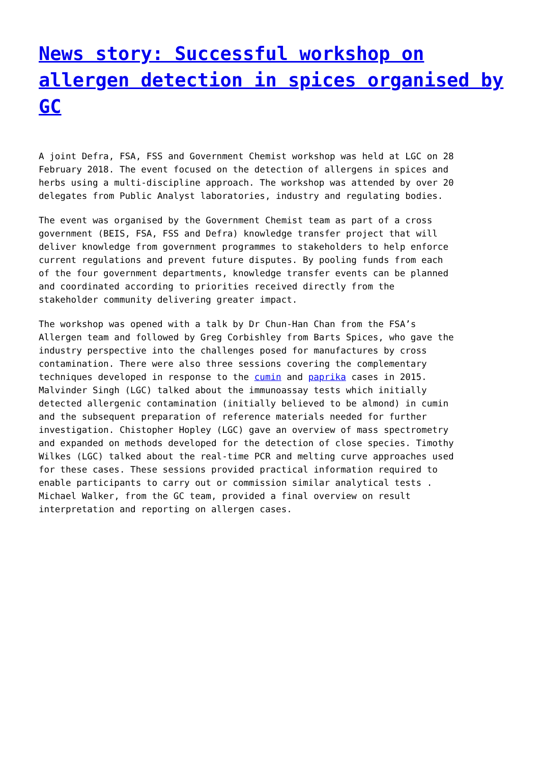News story: Successful workshop on allergen detection in spices organised by GC
A joint Defra, FSA, FSS and Government Chemist workshop was held at LGC on 28 February 2018. The event focused on the detection of allergens in spices and herbs using a multi-discipline approach. The workshop was attended by over 20 delegates from Public Analyst laboratories, industry and regulating bodies.
The event was organised by the Government Chemist team as part of a cross government (BEIS, FSA, FSS and Defra) knowledge transfer project that will deliver knowledge from government programmes to stakeholders to help enforce current regulations and prevent future disputes. By pooling funds from each of the four government departments, knowledge transfer events can be planned and coordinated according to priorities received directly from the stakeholder community delivering greater impact.
The workshop was opened with a talk by Dr Chun-Han Chan from the FSA’s Allergen team and followed by Greg Corbishley from Barts Spices, who gave the industry perspective into the challenges posed for manufactures by cross contamination. There were also three sessions covering the complementary techniques developed in response to the cumin and paprika cases in 2015. Malvinder Singh (LGC) talked about the immunoassay tests which initially detected allergenic contamination (initially believed to be almond) in cumin and the subsequent preparation of reference materials needed for further investigation. Chistopher Hopley (LGC) gave an overview of mass spectrometry and expanded on methods developed for the detection of close species. Timothy Wilkes (LGC) talked about the real-time PCR and melting curve approaches used for these cases. These sessions provided practical information required to enable participants to carry out or commission similar analytical tests . Michael Walker, from the GC team, provided a final overview on result interpretation and reporting on allergen cases.